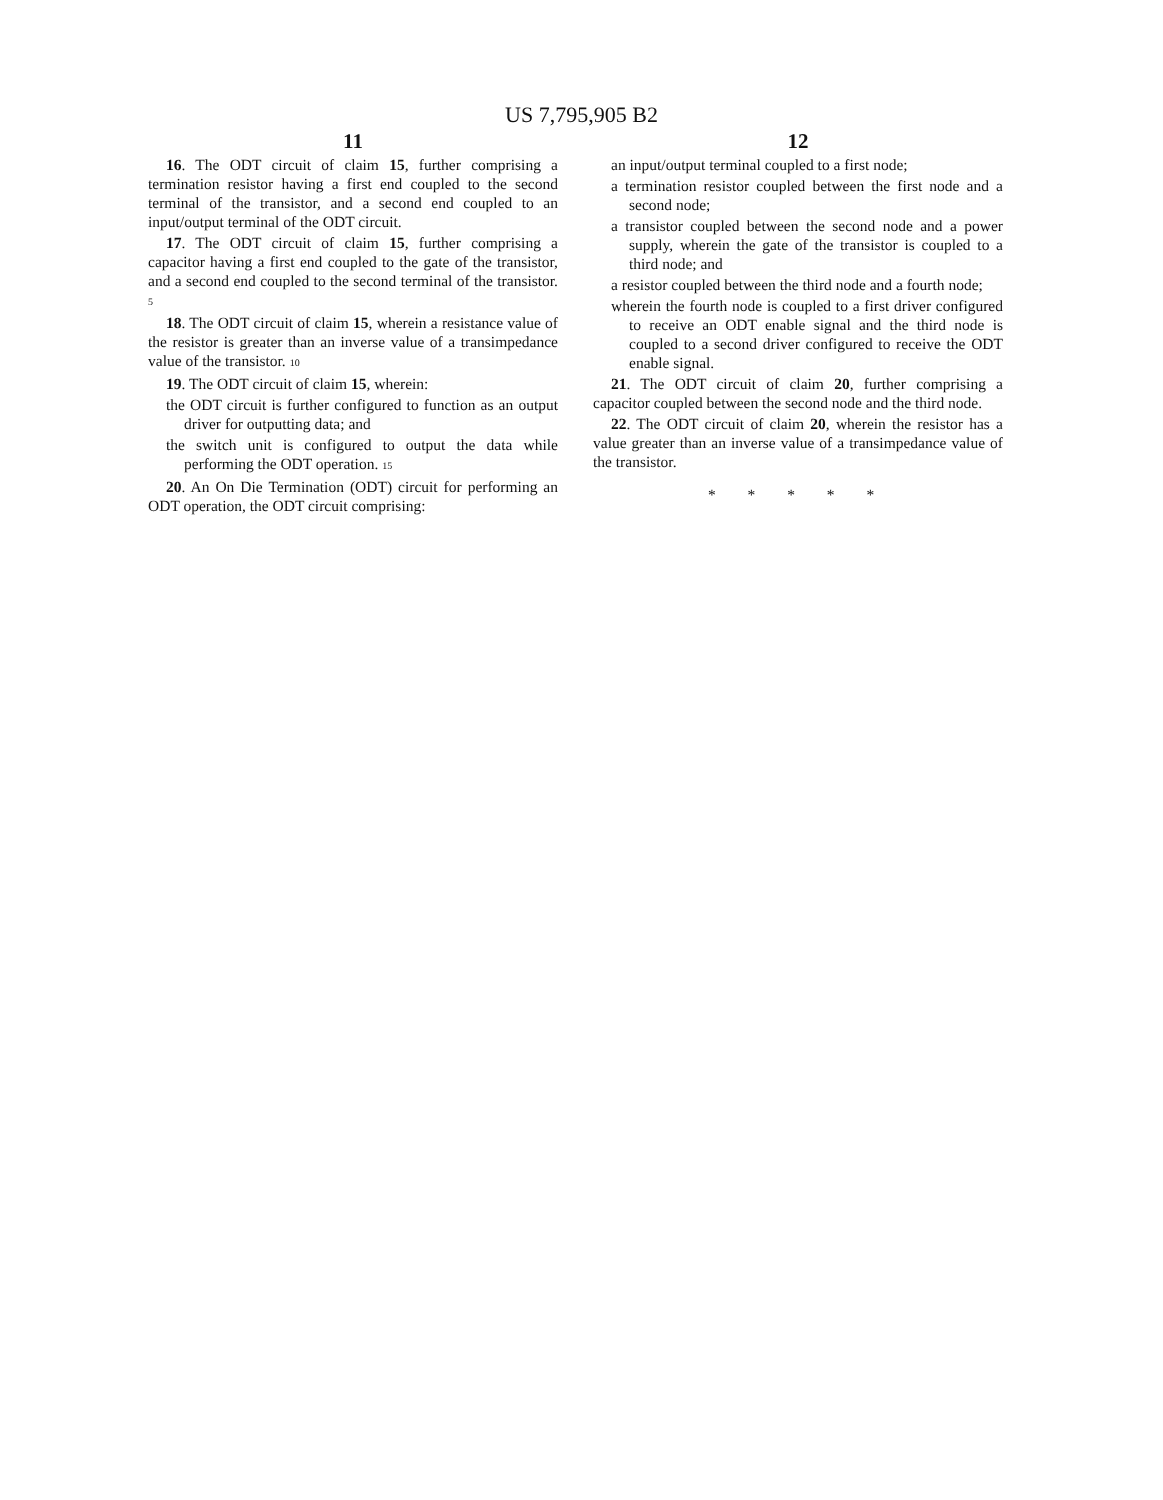US 7,795,905 B2
11
16. The ODT circuit of claim 15, further comprising a termination resistor having a first end coupled to the second terminal of the transistor, and a second end coupled to an input/output terminal of the ODT circuit.
17. The ODT circuit of claim 15, further comprising a capacitor having a first end coupled to the gate of the transistor, and a second end coupled to the second terminal of the transistor. 5
18. The ODT circuit of claim 15, wherein a resistance value of the resistor is greater than an inverse value of a transimpedance value of the transistor. 10
19. The ODT circuit of claim 15, wherein:
the ODT circuit is further configured to function as an output driver for outputting data; and
the switch unit is configured to output the data while performing the ODT operation. 15
20. An On Die Termination (ODT) circuit for performing an ODT operation, the ODT circuit comprising:
12
an input/output terminal coupled to a first node;
a termination resistor coupled between the first node and a second node;
a transistor coupled between the second node and a power supply, wherein the gate of the transistor is coupled to a third node; and
a resistor coupled between the third node and a fourth node;
wherein the fourth node is coupled to a first driver configured to receive an ODT enable signal and the third node is coupled to a second driver configured to receive the ODT enable signal.
21. The ODT circuit of claim 20, further comprising a capacitor coupled between the second node and the third node.
22. The ODT circuit of claim 20, wherein the resistor has a value greater than an inverse value of a transimpedance value of the transistor.
* * * * *